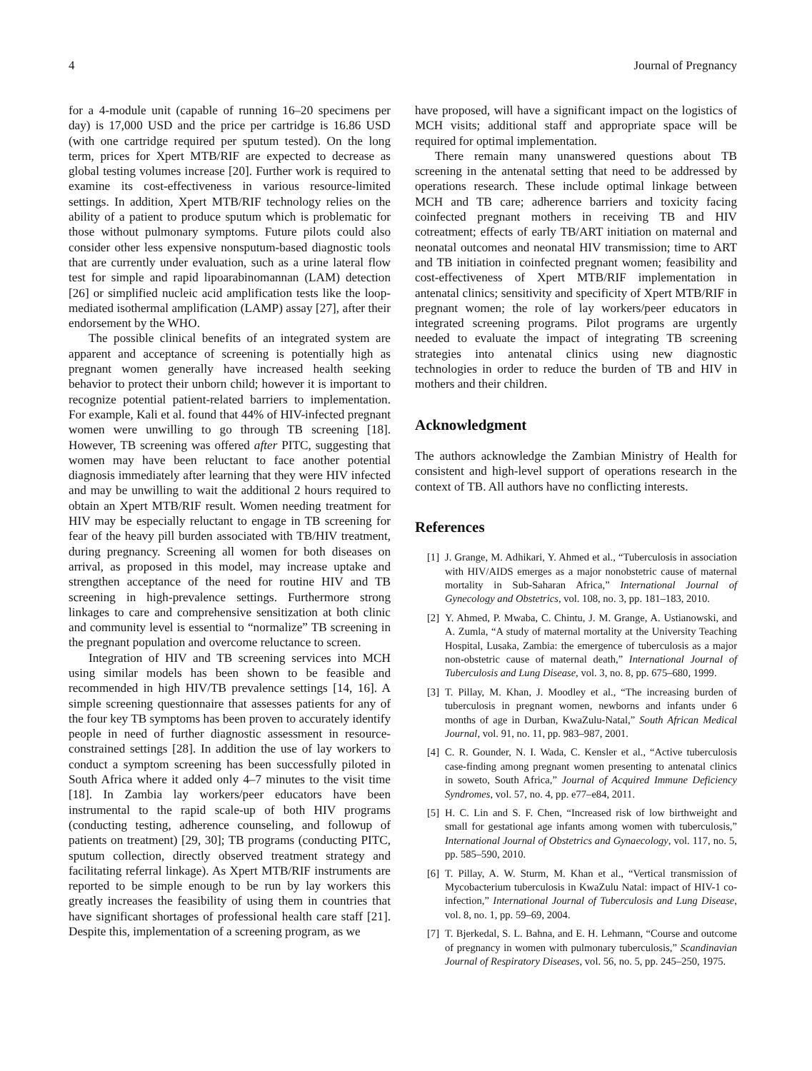4 Journal of Pregnancy
for a 4-module unit (capable of running 16–20 specimens per day) is 17,000 USD and the price per cartridge is 16.86 USD (with one cartridge required per sputum tested). On the long term, prices for Xpert MTB/RIF are expected to decrease as global testing volumes increase [20]. Further work is required to examine its cost-effectiveness in various resource-limited settings. In addition, Xpert MTB/RIF technology relies on the ability of a patient to produce sputum which is problematic for those without pulmonary symptoms. Future pilots could also consider other less expensive nonsputum-based diagnostic tools that are currently under evaluation, such as a urine lateral flow test for simple and rapid lipoarabinomannan (LAM) detection [26] or simplified nucleic acid amplification tests like the loop-mediated isothermal amplification (LAMP) assay [27], after their endorsement by the WHO.
The possible clinical benefits of an integrated system are apparent and acceptance of screening is potentially high as pregnant women generally have increased health seeking behavior to protect their unborn child; however it is important to recognize potential patient-related barriers to implementation. For example, Kali et al. found that 44% of HIV-infected pregnant women were unwilling to go through TB screening [18]. However, TB screening was offered after PITC, suggesting that women may have been reluctant to face another potential diagnosis immediately after learning that they were HIV infected and may be unwilling to wait the additional 2 hours required to obtain an Xpert MTB/RIF result. Women needing treatment for HIV may be especially reluctant to engage in TB screening for fear of the heavy pill burden associated with TB/HIV treatment, during pregnancy. Screening all women for both diseases on arrival, as proposed in this model, may increase uptake and strengthen acceptance of the need for routine HIV and TB screening in high-prevalence settings. Furthermore strong linkages to care and comprehensive sensitization at both clinic and community level is essential to “normalize” TB screening in the pregnant population and overcome reluctance to screen.
Integration of HIV and TB screening services into MCH using similar models has been shown to be feasible and recommended in high HIV/TB prevalence settings [14, 16]. A simple screening questionnaire that assesses patients for any of the four key TB symptoms has been proven to accurately identify people in need of further diagnostic assessment in resource-constrained settings [28]. In addition the use of lay workers to conduct a symptom screening has been successfully piloted in South Africa where it added only 4–7 minutes to the visit time [18]. In Zambia lay workers/peer educators have been instrumental to the rapid scale-up of both HIV programs (conducting testing, adherence counseling, and followup of patients on treatment) [29, 30]; TB programs (conducting PITC, sputum collection, directly observed treatment strategy and facilitating referral linkage). As Xpert MTB/RIF instruments are reported to be simple enough to be run by lay workers this greatly increases the feasibility of using them in countries that have significant shortages of professional health care staff [21]. Despite this, implementation of a screening program, as we
have proposed, will have a significant impact on the logistics of MCH visits; additional staff and appropriate space will be required for optimal implementation.
There remain many unanswered questions about TB screening in the antenatal setting that need to be addressed by operations research. These include optimal linkage between MCH and TB care; adherence barriers and toxicity facing coinfected pregnant mothers in receiving TB and HIV cotreatment; effects of early TB/ART initiation on maternal and neonatal outcomes and neonatal HIV transmission; time to ART and TB initiation in coinfected pregnant women; feasibility and cost-effectiveness of Xpert MTB/RIF implementation in antenatal clinics; sensitivity and specificity of Xpert MTB/RIF in pregnant women; the role of lay workers/peer educators in integrated screening programs. Pilot programs are urgently needed to evaluate the impact of integrating TB screening strategies into antenatal clinics using new diagnostic technologies in order to reduce the burden of TB and HIV in mothers and their children.
Acknowledgment
The authors acknowledge the Zambian Ministry of Health for consistent and high-level support of operations research in the context of TB. All authors have no conflicting interests.
References
[1] J. Grange, M. Adhikari, Y. Ahmed et al., “Tuberculosis in association with HIV/AIDS emerges as a major nonobstetric cause of maternal mortality in Sub-Saharan Africa,” International Journal of Gynecology and Obstetrics, vol. 108, no. 3, pp. 181–183, 2010.
[2] Y. Ahmed, P. Mwaba, C. Chintu, J. M. Grange, A. Ustianowski, and A. Zumla, “A study of maternal mortality at the University Teaching Hospital, Lusaka, Zambia: the emergence of tuberculosis as a major non-obstetric cause of maternal death,” International Journal of Tuberculosis and Lung Disease, vol. 3, no. 8, pp. 675–680, 1999.
[3] T. Pillay, M. Khan, J. Moodley et al., “The increasing burden of tuberculosis in pregnant women, newborns and infants under 6 months of age in Durban, KwaZulu-Natal,” South African Medical Journal, vol. 91, no. 11, pp. 983–987, 2001.
[4] C. R. Gounder, N. I. Wada, C. Kensler et al., “Active tuberculosis case-finding among pregnant women presenting to antenatal clinics in soweto, South Africa,” Journal of Acquired Immune Deficiency Syndromes, vol. 57, no. 4, pp. e77–e84, 2011.
[5] H. C. Lin and S. F. Chen, “Increased risk of low birthweight and small for gestational age infants among women with tuberculosis,” International Journal of Obstetrics and Gynaecology, vol. 117, no. 5, pp. 585–590, 2010.
[6] T. Pillay, A. W. Sturm, M. Khan et al., “Vertical transmission of Mycobacterium tuberculosis in KwaZulu Natal: impact of HIV-1 co-infection,” International Journal of Tuberculosis and Lung Disease, vol. 8, no. 1, pp. 59–69, 2004.
[7] T. Bjerkedal, S. L. Bahna, and E. H. Lehmann, “Course and outcome of pregnancy in women with pulmonary tuberculosis,” Scandinavian Journal of Respiratory Diseases, vol. 56, no. 5, pp. 245–250, 1975.